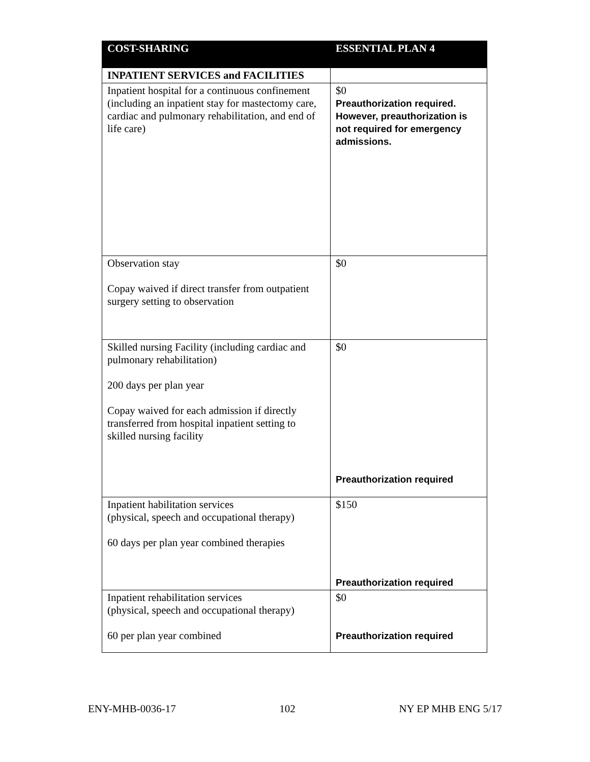| COST-SHARING | ESSENTIAL PLAN 4 |
| --- | --- |
| INPATIENT SERVICES and FACILITIES | |
| Inpatient hospital for a continuous confinement (including an inpatient stay for mastectomy care, cardiac and pulmonary rehabilitation, and end of life care) | $0 Preauthorization required. However, preauthorization is not required for emergency admissions. |
| Observation stay Copay waived if direct transfer from outpatient surgery setting to observation | $0 |
| Skilled nursing Facility (including cardiac and pulmonary rehabilitation) 200 days per plan year Copay waived for each admission if directly transferred from hospital inpatient setting to skilled nursing facility | $0 Preauthorization required |
| Inpatient habilitation services (physical, speech and occupational therapy) 60 days per plan year combined therapies | $150 Preauthorization required |
| Inpatient rehabilitation services (physical, speech and occupational therapy) 60 per plan year combined | $0 Preauthorization required |
ENY-MHB-0036-17 102 NY EP MHB ENG 5/17